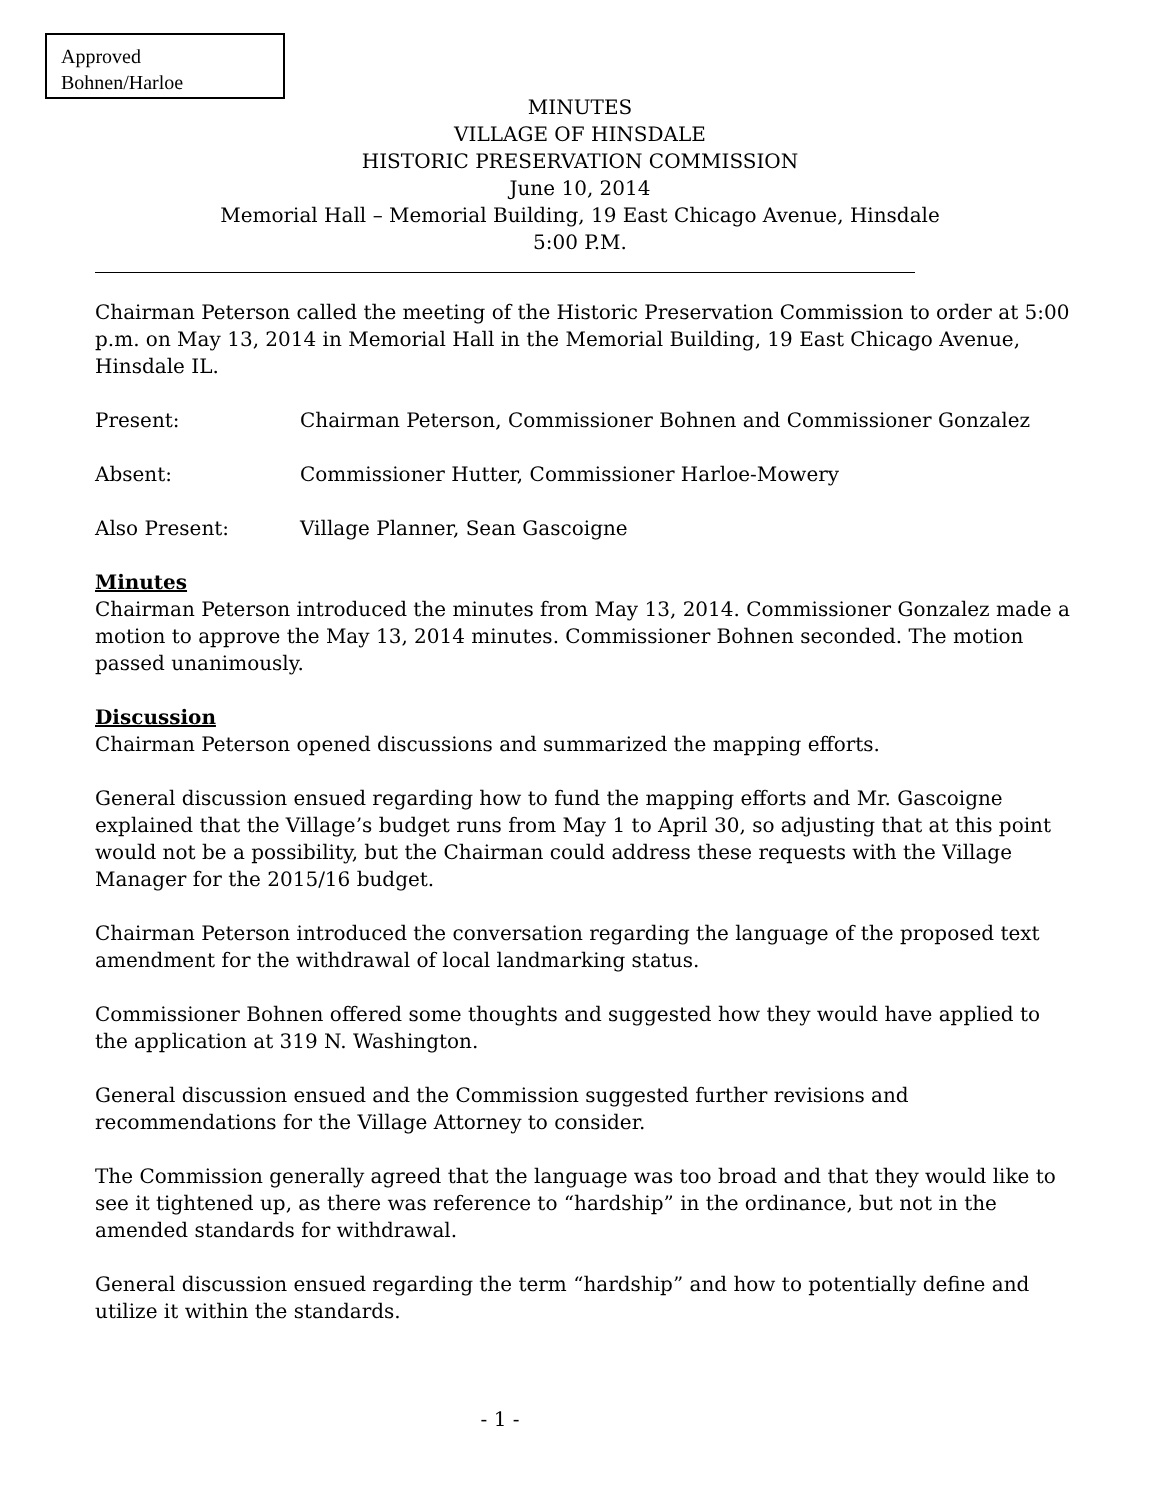Approved
Bohnen/Harloe
MINUTES
VILLAGE OF HINSDALE
HISTORIC PRESERVATION COMMISSION
June 10, 2014
Memorial Hall – Memorial Building, 19 East Chicago Avenue, Hinsdale
5:00 P.M.
Chairman Peterson called the meeting of the Historic Preservation Commission to order at 5:00 p.m. on May 13, 2014 in Memorial Hall in the Memorial Building, 19 East Chicago Avenue, Hinsdale IL.
Present: Chairman Peterson, Commissioner Bohnen and Commissioner Gonzalez
Absent: Commissioner Hutter, Commissioner Harloe-Mowery
Also Present: Village Planner, Sean Gascoigne
Minutes
Chairman Peterson introduced the minutes from May 13, 2014. Commissioner Gonzalez made a motion to approve the May 13, 2014 minutes. Commissioner Bohnen seconded. The motion passed unanimously.
Discussion
Chairman Peterson opened discussions and summarized the mapping efforts.
General discussion ensued regarding how to fund the mapping efforts and Mr. Gascoigne explained that the Village’s budget runs from May 1 to April 30, so adjusting that at this point would not be a possibility, but the Chairman could address these requests with the Village Manager for the 2015/16 budget.
Chairman Peterson introduced the conversation regarding the language of the proposed text amendment for the withdrawal of local landmarking status.
Commissioner Bohnen offered some thoughts and suggested how they would have applied to the application at 319 N. Washington.
General discussion ensued and the Commission suggested further revisions and recommendations for the Village Attorney to consider.
The Commission generally agreed that the language was too broad and that they would like to see it tightened up, as there was reference to “hardship” in the ordinance, but not in the amended standards for withdrawal.
General discussion ensued regarding the term “hardship” and how to potentially define and utilize it within the standards.
- 1 -